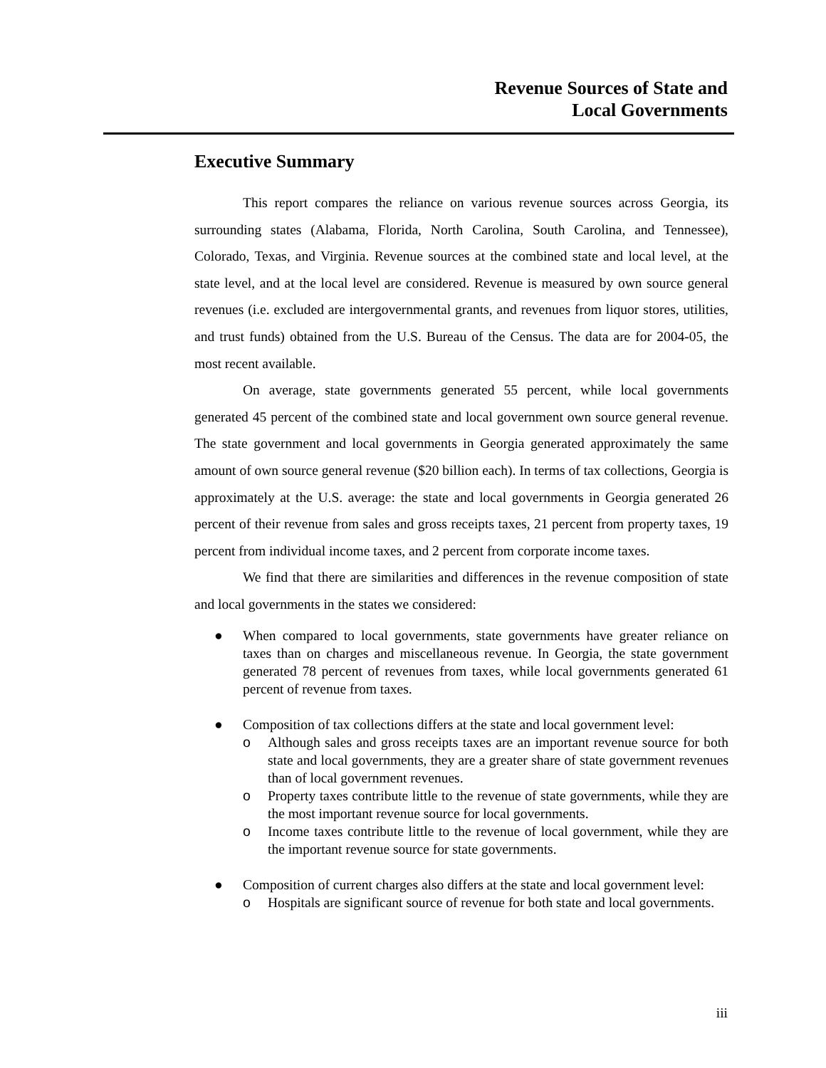Revenue Sources of State and
Local Governments
Executive Summary
This report compares the reliance on various revenue sources across Georgia, its surrounding states (Alabama, Florida, North Carolina, South Carolina, and Tennessee), Colorado, Texas, and Virginia. Revenue sources at the combined state and local level, at the state level, and at the local level are considered. Revenue is measured by own source general revenues (i.e. excluded are intergovernmental grants, and revenues from liquor stores, utilities, and trust funds) obtained from the U.S. Bureau of the Census. The data are for 2004-05, the most recent available.
On average, state governments generated 55 percent, while local governments generated 45 percent of the combined state and local government own source general revenue. The state government and local governments in Georgia generated approximately the same amount of own source general revenue ($20 billion each). In terms of tax collections, Georgia is approximately at the U.S. average: the state and local governments in Georgia generated 26 percent of their revenue from sales and gross receipts taxes, 21 percent from property taxes, 19 percent from individual income taxes, and 2 percent from corporate income taxes.
We find that there are similarities and differences in the revenue composition of state and local governments in the states we considered:
● When compared to local governments, state governments have greater reliance on taxes than on charges and miscellaneous revenue. In Georgia, the state government generated 78 percent of revenues from taxes, while local governments generated 61 percent of revenue from taxes.
● Composition of tax collections differs at the state and local government level:
o Although sales and gross receipts taxes are an important revenue source for both state and local governments, they are a greater share of state government revenues than of local government revenues.
o Property taxes contribute little to the revenue of state governments, while they are the most important revenue source for local governments.
o Income taxes contribute little to the revenue of local government, while they are the important revenue source for state governments.
● Composition of current charges also differs at the state and local government level:
o Hospitals are significant source of revenue for both state and local governments.
iii